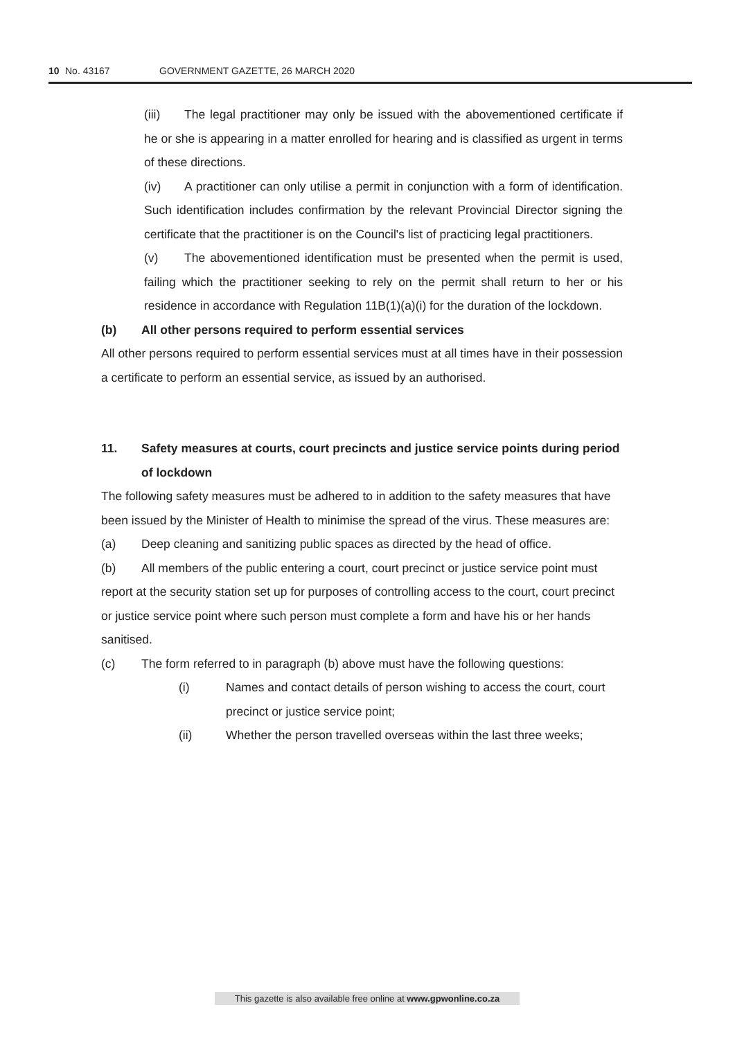10 No. 43167 GOVERNMENT GAZETTE, 26 MARCH 2020
(iii) The legal practitioner may only be issued with the abovementioned certificate if he or she is appearing in a matter enrolled for hearing and is classified as urgent in terms of these directions.
(iv) A practitioner can only utilise a permit in conjunction with a form of identification. Such identification includes confirmation by the relevant Provincial Director signing the certificate that the practitioner is on the Council's list of practicing legal practitioners.
(v) The abovementioned identification must be presented when the permit is used, failing which the practitioner seeking to rely on the permit shall return to her or his residence in accordance with Regulation 11B(1)(a)(i) for the duration of the lockdown.
(b) All other persons required to perform essential services
All other persons required to perform essential services must at all times have in their possession a certificate to perform an essential service, as issued by an authorised.
11. Safety measures at courts, court precincts and justice service points during period of lockdown
The following safety measures must be adhered to in addition to the safety measures that have been issued by the Minister of Health to minimise the spread of the virus. These measures are:
(a) Deep cleaning and sanitizing public spaces as directed by the head of office.
(b) All members of the public entering a court, court precinct or justice service point must report at the security station set up for purposes of controlling access to the court, court precinct or justice service point where such person must complete a form and have his or her hands sanitised.
(c) The form referred to in paragraph (b) above must have the following questions:
(i) Names and contact details of person wishing to access the court, court precinct or justice service point;
(ii) Whether the person travelled overseas within the last three weeks;
This gazette is also available free online at www.gpwonline.co.za